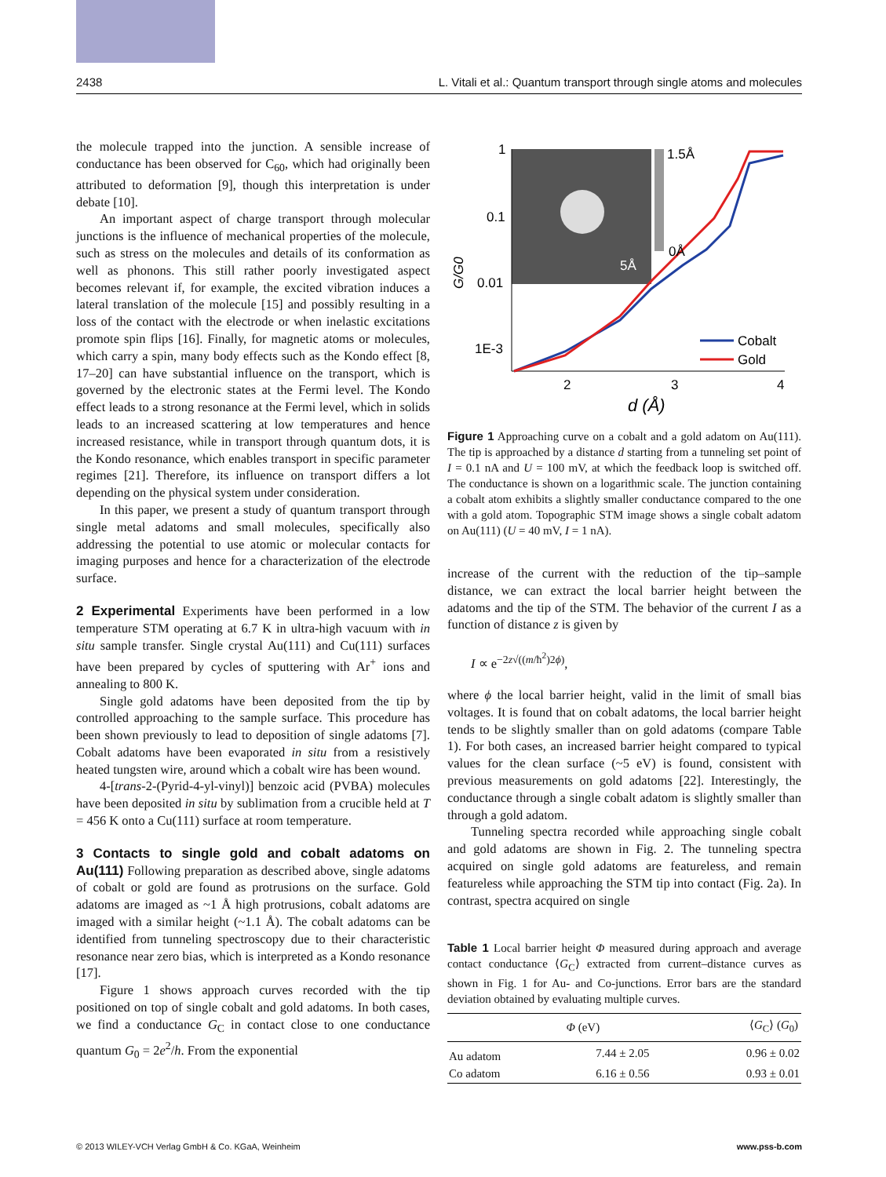2438 L. Vitali et al.: Quantum transport through single atoms and molecules
the molecule trapped into the junction. A sensible increase of conductance has been observed for C<sub>60</sub>, which had originally been attributed to deformation [9], though this interpretation is under debate [10].
An important aspect of charge transport through molecular junctions is the influence of mechanical properties of the molecule, such as stress on the molecules and details of its conformation as well as phonons. This still rather poorly investigated aspect becomes relevant if, for example, the excited vibration induces a lateral translation of the molecule [15] and possibly resulting in a loss of the contact with the electrode or when inelastic excitations promote spin flips [16]. Finally, for magnetic atoms or molecules, which carry a spin, many body effects such as the Kondo effect [8, 17–20] can have substantial influence on the transport, which is governed by the electronic states at the Fermi level. The Kondo effect leads to a strong resonance at the Fermi level, which in solids leads to an increased scattering at low temperatures and hence increased resistance, while in transport through quantum dots, it is the Kondo resonance, which enables transport in specific parameter regimes [21]. Therefore, its influence on transport differs a lot depending on the physical system under consideration.
In this paper, we present a study of quantum transport through single metal adatoms and small molecules, specifically also addressing the potential to use atomic or molecular contacts for imaging purposes and hence for a characterization of the electrode surface.
2 Experimental
Experiments have been performed in a low temperature STM operating at 6.7 K in ultra-high vacuum with in situ sample transfer. Single crystal Au(111) and Cu(111) surfaces have been prepared by cycles of sputtering with Ar<sup>+</sup> ions and annealing to 800 K.
Single gold adatoms have been deposited from the tip by controlled approaching to the sample surface. This procedure has been shown previously to lead to deposition of single adatoms [7]. Cobalt adatoms have been evaporated in situ from a resistively heated tungsten wire, around which a cobalt wire has been wound.
4-[trans-2-(Pyrid-4-yl-vinyl)] benzoic acid (PVBA) molecules have been deposited in situ by sublimation from a crucible held at T = 456 K onto a Cu(111) surface at room temperature.
3 Contacts to single gold and cobalt adatoms on Au(111)
Following preparation as described above, single adatoms of cobalt or gold are found as protrusions on the surface. Gold adatoms are imaged as ~1 Å high protrusions, cobalt adatoms are imaged with a similar height (~1.1 Å). The cobalt adatoms can be identified from tunneling spectroscopy due to their characteristic resonance near zero bias, which is interpreted as a Kondo resonance [17].
Figure 1 shows approach curves recorded with the tip positioned on top of single cobalt and gold adatoms. In both cases, we find a conductance G<sub>C</sub> in contact close to one conductance quantum G<sub>0</sub> = 2e<sup>2</sup>/h. From the exponential
1
0.1
0.01
1E-3
1.5Å
0Å
5Å
2
3
4
d (Å)
G/G0
Cobalt
Gold
Figure 1 Approaching curve on a cobalt and a gold adatom on Au(111). The tip is approached by a distance d starting from a tunneling set point of I = 0.1 nA and U = 100 mV, at which the feedback loop is switched off. The conductance is shown on a logarithmic scale. The junction containing a cobalt atom exhibits a slightly smaller conductance compared to the one with a gold atom. Topographic STM image shows a single cobalt adatom on Au(111) (U = 40 mV, I = 1 nA).
increase of the current with the reduction of the tip–sample distance, we can extract the local barrier height between the adatoms and the tip of the STM. The behavior of the current I as a function of distance z is given by
I ∝ e<sup>−2z√((m/ħ<sup>2</sup>)2ϕ)</sup>,
where ϕ the local barrier height, valid in the limit of small bias voltages. It is found that on cobalt adatoms, the local barrier height tends to be slightly smaller than on gold adatoms (compare Table 1). For both cases, an increased barrier height compared to typical values for the clean surface (~5 eV) is found, consistent with previous measurements on gold adatoms [22]. Interestingly, the conductance through a single cobalt adatom is slightly smaller than through a gold adatom.
Tunneling spectra recorded while approaching single cobalt and gold adatoms are shown in Fig. 2. The tunneling spectra acquired on single gold adatoms are featureless, and remain featureless while approaching the STM tip into contact (Fig. 2a). In contrast, spectra acquired on single
Table 1 Local barrier height Φ measured during approach and average contact conductance ⟨G<sub>C</sub>⟩ extracted from current–distance curves as shown in Fig. 1 for Au- and Co-junctions. Error bars are the standard deviation obtained by evaluating multiple curves.
| | Φ (eV) | ⟨ G<sub>C</sub>⟩ ( G<sub>0</sub>) |
| --- | --- | --- |
| Au adatom | 7.44 ± 2.05 | 0.96 ± 0.02 |
| Co adatom | 6.16 ± 0.56 | 0.93 ± 0.01 |
© 2013 WILEY-VCH Verlag GmbH & Co. KGaA, Weinheim www.pss-b.com